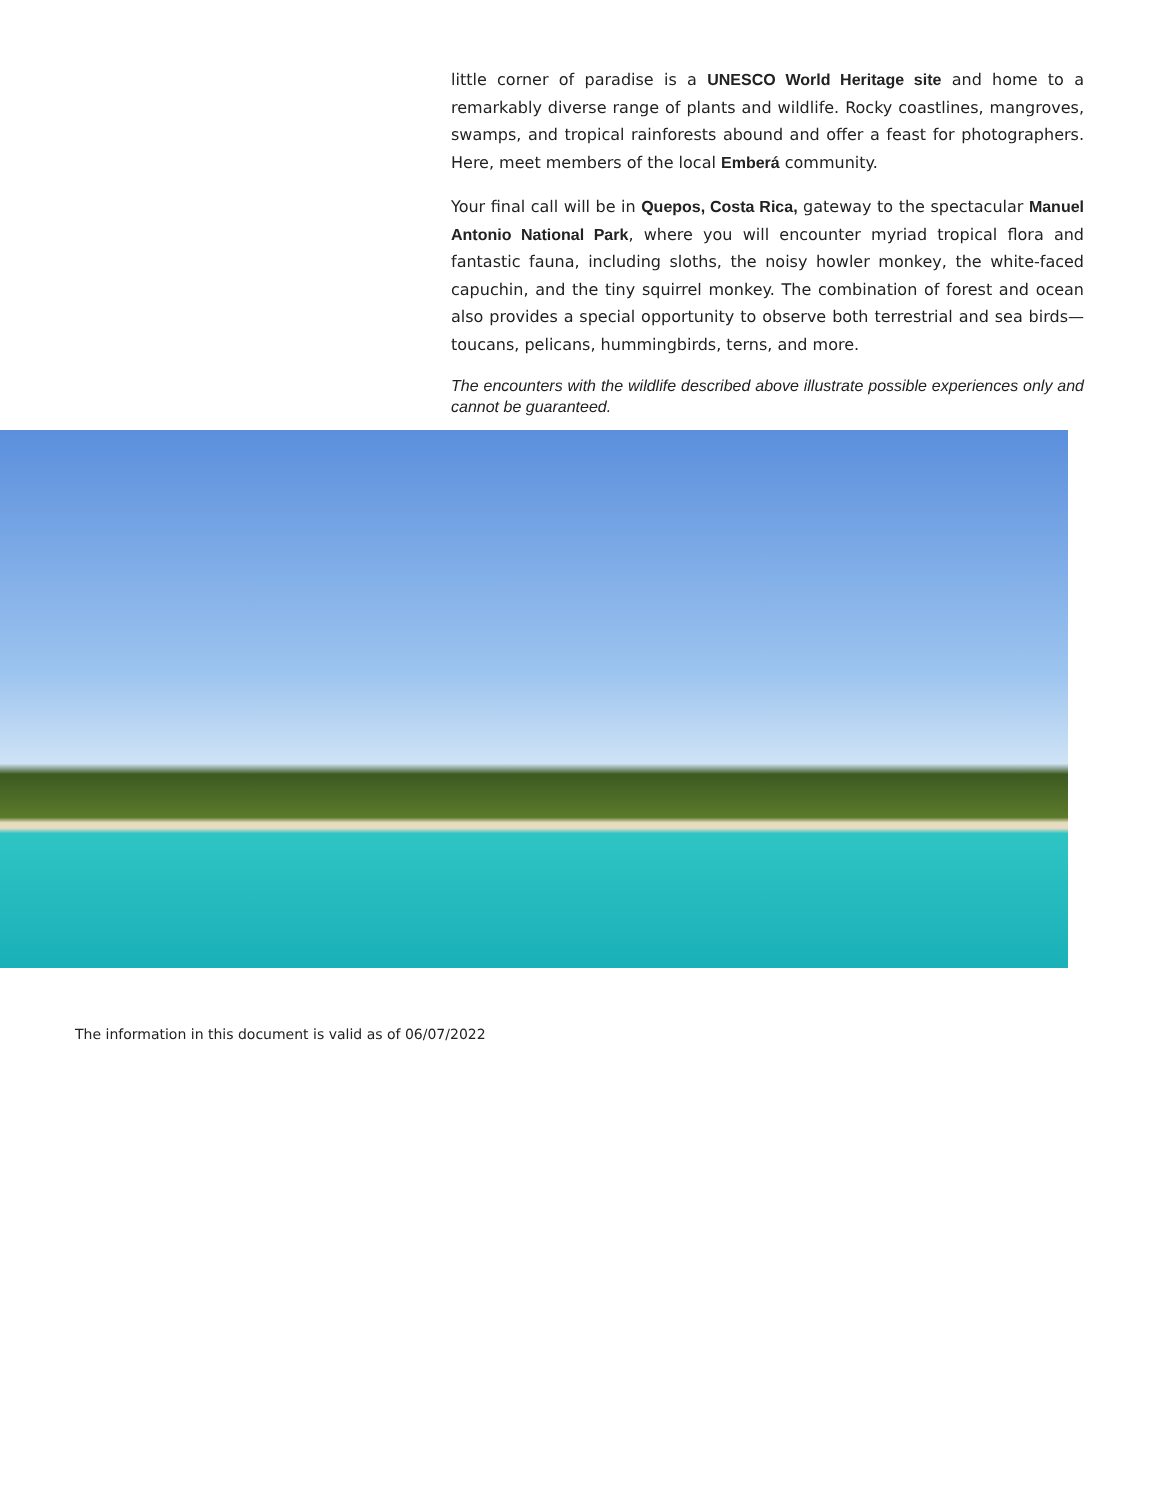little corner of paradise is a UNESCO World Heritage site and home to a remarkably diverse range of plants and wildlife. Rocky coastlines, mangroves, swamps, and tropical rainforests abound and offer a feast for photographers. Here, meet members of the local Emberá community.
Your final call will be in Quepos, Costa Rica, gateway to the spectacular Manuel Antonio National Park, where you will encounter myriad tropical flora and fantastic fauna, including sloths, the noisy howler monkey, the white-faced capuchin, and the tiny squirrel monkey. The combination of forest and ocean also provides a special opportunity to observe both terrestrial and sea birds—toucans, pelicans, hummingbirds, terns, and more.
The encounters with the wildlife described above illustrate possible experiences only and cannot be guaranteed.
The information in this document is valid as of 06/07/2022